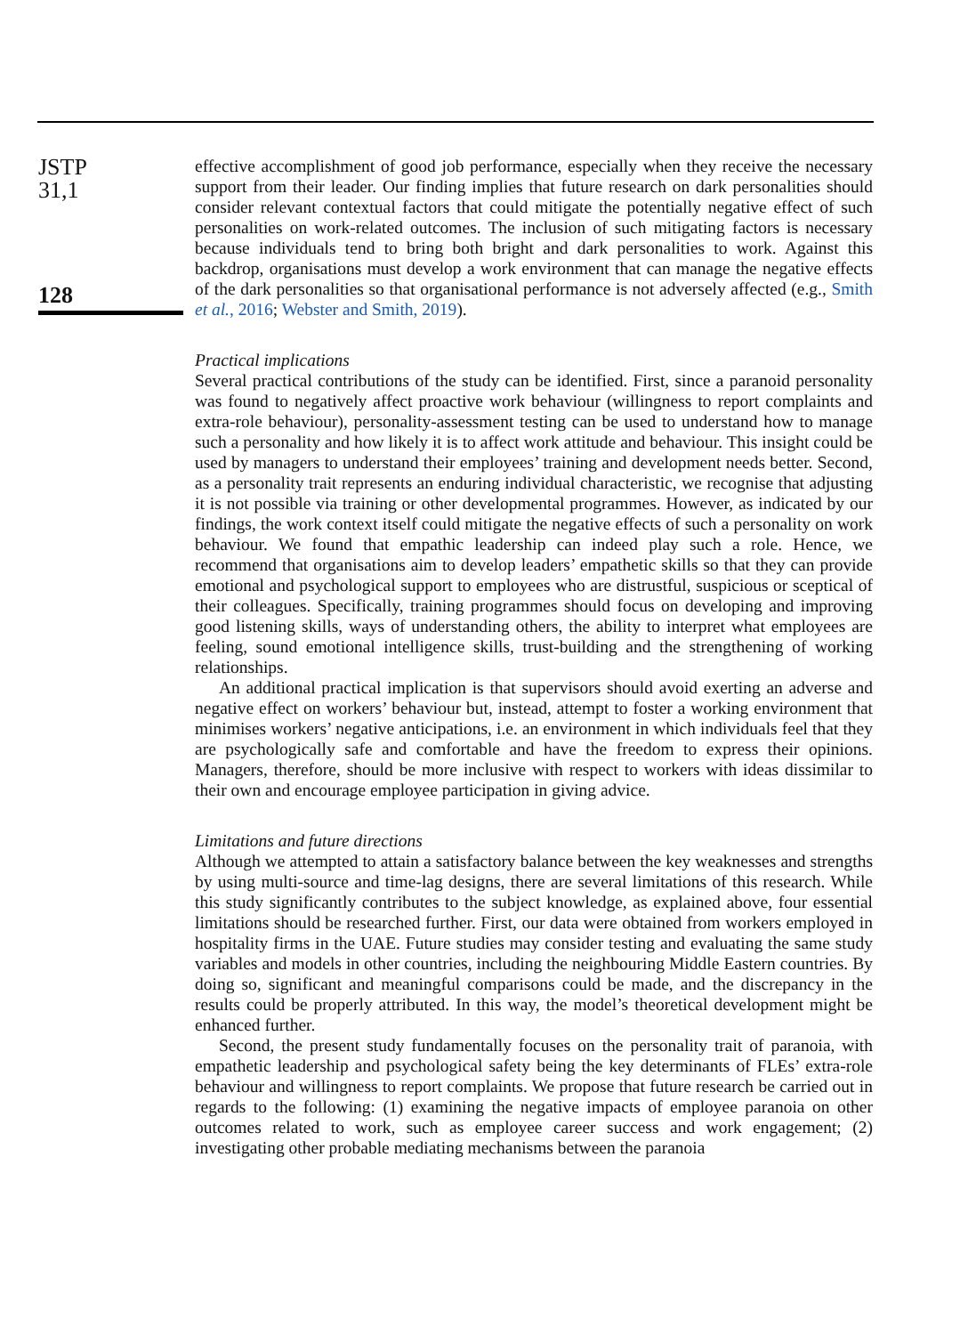JSTP
31,1
128
effective accomplishment of good job performance, especially when they receive the necessary support from their leader. Our finding implies that future research on dark personalities should consider relevant contextual factors that could mitigate the potentially negative effect of such personalities on work-related outcomes. The inclusion of such mitigating factors is necessary because individuals tend to bring both bright and dark personalities to work. Against this backdrop, organisations must develop a work environment that can manage the negative effects of the dark personalities so that organisational performance is not adversely affected (e.g., Smith et al., 2016; Webster and Smith, 2019).
Practical implications
Several practical contributions of the study can be identified. First, since a paranoid personality was found to negatively affect proactive work behaviour (willingness to report complaints and extra-role behaviour), personality-assessment testing can be used to understand how to manage such a personality and how likely it is to affect work attitude and behaviour. This insight could be used by managers to understand their employees’ training and development needs better. Second, as a personality trait represents an enduring individual characteristic, we recognise that adjusting it is not possible via training or other developmental programmes. However, as indicated by our findings, the work context itself could mitigate the negative effects of such a personality on work behaviour. We found that empathic leadership can indeed play such a role. Hence, we recommend that organisations aim to develop leaders’ empathetic skills so that they can provide emotional and psychological support to employees who are distrustful, suspicious or sceptical of their colleagues. Specifically, training programmes should focus on developing and improving good listening skills, ways of understanding others, the ability to interpret what employees are feeling, sound emotional intelligence skills, trust-building and the strengthening of working relationships.
An additional practical implication is that supervisors should avoid exerting an adverse and negative effect on workers’ behaviour but, instead, attempt to foster a working environment that minimises workers’ negative anticipations, i.e. an environment in which individuals feel that they are psychologically safe and comfortable and have the freedom to express their opinions. Managers, therefore, should be more inclusive with respect to workers with ideas dissimilar to their own and encourage employee participation in giving advice.
Limitations and future directions
Although we attempted to attain a satisfactory balance between the key weaknesses and strengths by using multi-source and time-lag designs, there are several limitations of this research. While this study significantly contributes to the subject knowledge, as explained above, four essential limitations should be researched further. First, our data were obtained from workers employed in hospitality firms in the UAE. Future studies may consider testing and evaluating the same study variables and models in other countries, including the neighbouring Middle Eastern countries. By doing so, significant and meaningful comparisons could be made, and the discrepancy in the results could be properly attributed. In this way, the model’s theoretical development might be enhanced further.
Second, the present study fundamentally focuses on the personality trait of paranoia, with empathetic leadership and psychological safety being the key determinants of FLEs’ extra-role behaviour and willingness to report complaints. We propose that future research be carried out in regards to the following: (1) examining the negative impacts of employee paranoia on other outcomes related to work, such as employee career success and work engagement; (2) investigating other probable mediating mechanisms between the paranoia